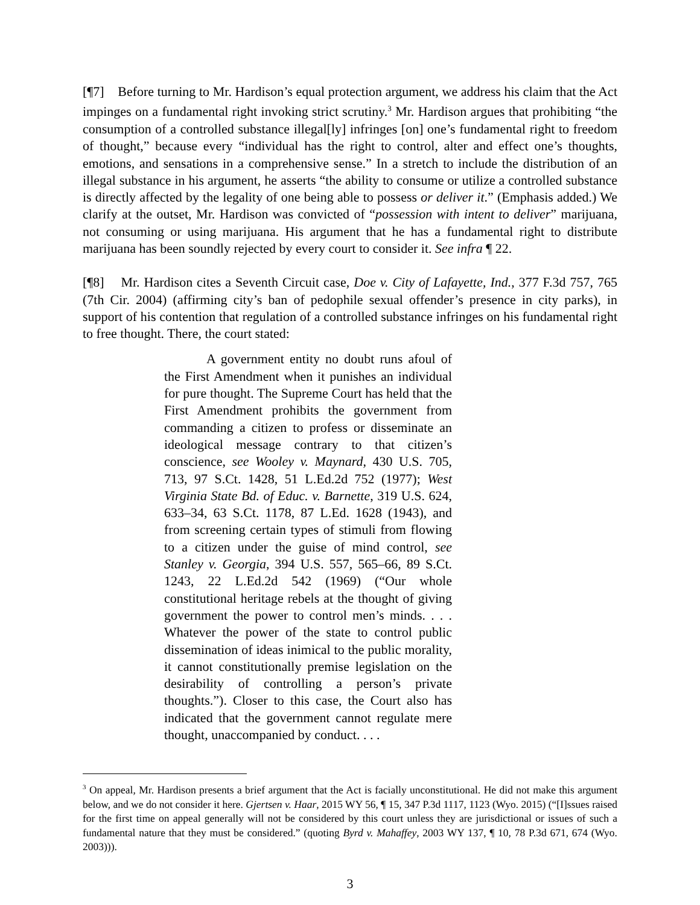[¶7] Before turning to Mr. Hardison’s equal protection argument, we address his claim that the Act impinges on a fundamental right invoking strict scrutiny.<sup>3</sup> Mr. Hardison argues that prohibiting “the consumption of a controlled substance illegal[ly] infringes [on] one’s fundamental right to freedom of thought,” because every “individual has the right to control, alter and effect one’s thoughts, emotions, and sensations in a comprehensive sense.” In a stretch to include the distribution of an illegal substance in his argument, he asserts “the ability to consume or utilize a controlled substance is directly affected by the legality of one being able to possess or deliver it.” (Emphasis added.) We clarify at the outset, Mr. Hardison was convicted of “possession with intent to deliver” marijuana, not consuming or using marijuana. His argument that he has a fundamental right to distribute marijuana has been soundly rejected by every court to consider it. See infra ¶ 22.
[¶8] Mr. Hardison cites a Seventh Circuit case, Doe v. City of Lafayette, Ind., 377 F.3d 757, 765 (7th Cir. 2004) (affirming city’s ban of pedophile sexual offender’s presence in city parks), in support of his contention that regulation of a controlled substance infringes on his fundamental right to free thought. There, the court stated:
A government entity no doubt runs afoul of the First Amendment when it punishes an individual for pure thought. The Supreme Court has held that the First Amendment prohibits the government from commanding a citizen to profess or disseminate an ideological message contrary to that citizen’s conscience, see Wooley v. Maynard, 430 U.S. 705, 713, 97 S.Ct. 1428, 51 L.Ed.2d 752 (1977); West Virginia State Bd. of Educ. v. Barnette, 319 U.S. 624, 633–34, 63 S.Ct. 1178, 87 L.Ed. 1628 (1943), and from screening certain types of stimuli from flowing to a citizen under the guise of mind control, see Stanley v. Georgia, 394 U.S. 557, 565–66, 89 S.Ct. 1243, 22 L.Ed.2d 542 (1969) (“Our whole constitutional heritage rebels at the thought of giving government the power to control men’s minds. . . . Whatever the power of the state to control public dissemination of ideas inimical to the public morality, it cannot constitutionally premise legislation on the desirability of controlling a person’s private thoughts.”). Closer to this case, the Court also has indicated that the government cannot regulate mere thought, unaccompanied by conduct. . . .
<sup>3</sup> On appeal, Mr. Hardison presents a brief argument that the Act is facially unconstitutional. He did not make this argument below, and we do not consider it here. Gjertsen v. Haar, 2015 WY 56, ¶ 15, 347 P.3d 1117, 1123 (Wyo. 2015) (“[I]ssues raised for the first time on appeal generally will not be considered by this court unless they are jurisdictional or issues of such a fundamental nature that they must be considered.” (quoting Byrd v. Mahaffey, 2003 WY 137, ¶ 10, 78 P.3d 671, 674 (Wyo. 2003))).
3